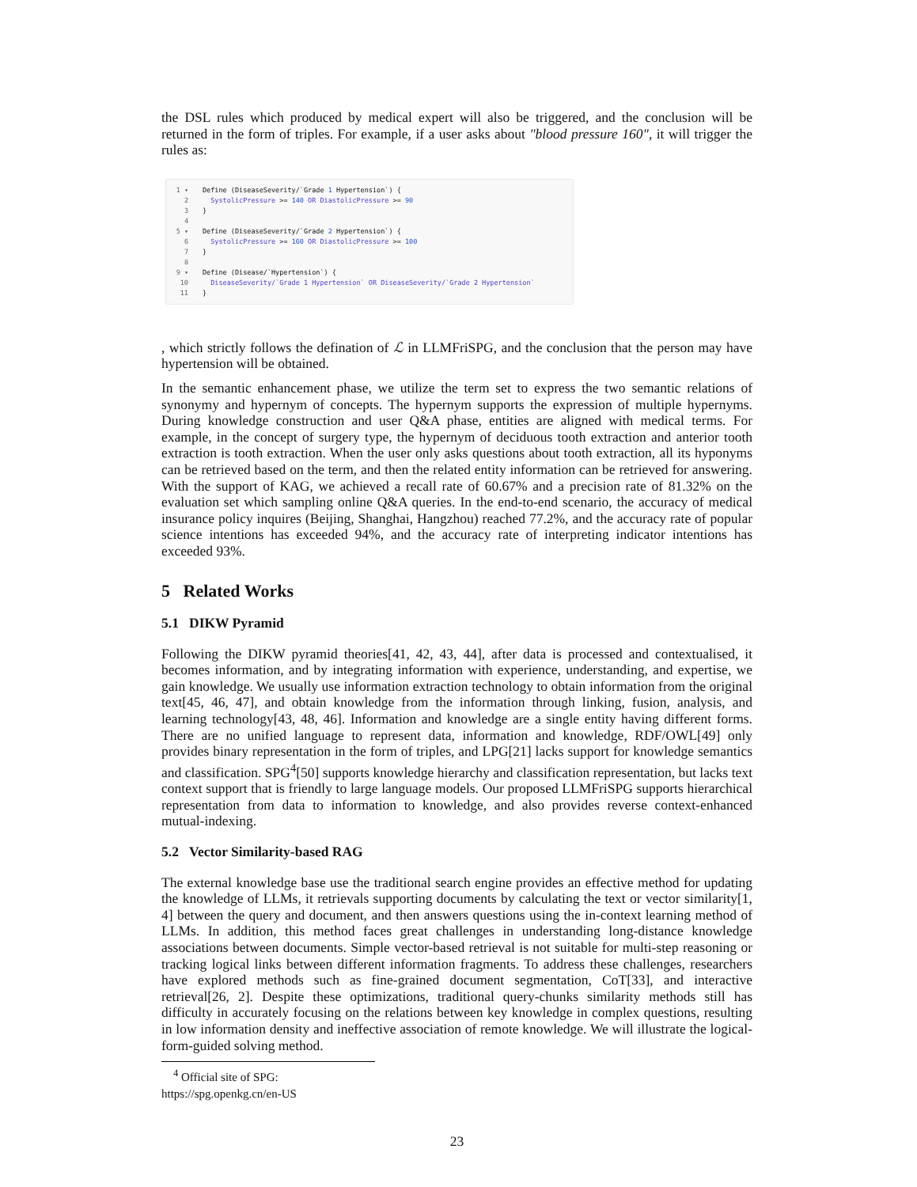the DSL rules which produced by medical expert will also be triggered, and the conclusion will be returned in the form of triples. For example, if a user asks about "blood pressure 160", it will trigger the rules as:
1 ▾ Define (DiseaseSeverity/`Grade 1 Hypertension`) {
2 SystolicPressure >= 140 OR DiastolicPressure >= 90
3 }
4
5 ▾ Define (DiseaseSeverity/`Grade 2 Hypertension`) {
6 SystolicPressure >= 160 OR DiastolicPressure >= 100
7 }
8
9 ▾ Define (Disease/`Hypertension`) {
10 DiseaseSeverity/`Grade 1 Hypertension` OR DiseaseSeverity/`Grade 2 Hypertension`
11 }
, which strictly follows the defination of ℒ in LLMFriSPG, and the conclusion that the person may have hypertension will be obtained.
In the semantic enhancement phase, we utilize the term set to express the two semantic relations of synonymy and hypernym of concepts. The hypernym supports the expression of multiple hypernyms. During knowledge construction and user Q&A phase, entities are aligned with medical terms. For example, in the concept of surgery type, the hypernym of deciduous tooth extraction and anterior tooth extraction is tooth extraction. When the user only asks questions about tooth extraction, all its hyponyms can be retrieved based on the term, and then the related entity information can be retrieved for answering. With the support of KAG, we achieved a recall rate of 60.67% and a precision rate of 81.32% on the evaluation set which sampling online Q&A queries. In the end-to-end scenario, the accuracy of medical insurance policy inquires (Beijing, Shanghai, Hangzhou) reached 77.2%, and the accuracy rate of popular science intentions has exceeded 94%, and the accuracy rate of interpreting indicator intentions has exceeded 93%.
5 Related Works
5.1 DIKW Pyramid
Following the DIKW pyramid theories[41, 42, 43, 44], after data is processed and contextualised, it becomes information, and by integrating information with experience, understanding, and expertise, we gain knowledge. We usually use information extraction technology to obtain information from the original text[45, 46, 47], and obtain knowledge from the information through linking, fusion, analysis, and learning technology[43, 48, 46]. Information and knowledge are a single entity having different forms. There are no unified language to represent data, information and knowledge, RDF/OWL[49] only provides binary representation in the form of triples, and LPG[21] lacks support for knowledge semantics and classification. SPG<sup>4</sup>[50] supports knowledge hierarchy and classification representation, but lacks text context support that is friendly to large language models. Our proposed LLMFriSPG supports hierarchical representation from data to information to knowledge, and also provides reverse context-enhanced mutual-indexing.
5.2 Vector Similarity-based RAG
The external knowledge base use the traditional search engine provides an effective method for updating the knowledge of LLMs, it retrievals supporting documents by calculating the text or vector similarity[1, 4] between the query and document, and then answers questions using the in-context learning method of LLMs. In addition, this method faces great challenges in understanding long-distance knowledge associations between documents. Simple vector-based retrieval is not suitable for multi-step reasoning or tracking logical links between different information fragments. To address these challenges, researchers have explored methods such as fine-grained document segmentation, CoT[33], and interactive retrieval[26, 2]. Despite these optimizations, traditional query-chunks similarity methods still has difficulty in accurately focusing on the relations between key knowledge in complex questions, resulting in low information density and ineffective association of remote knowledge. We will illustrate the logical-form-guided solving method.
<sup>4</sup> Official site of SPG: https://spg.openkg.cn/en-US
23